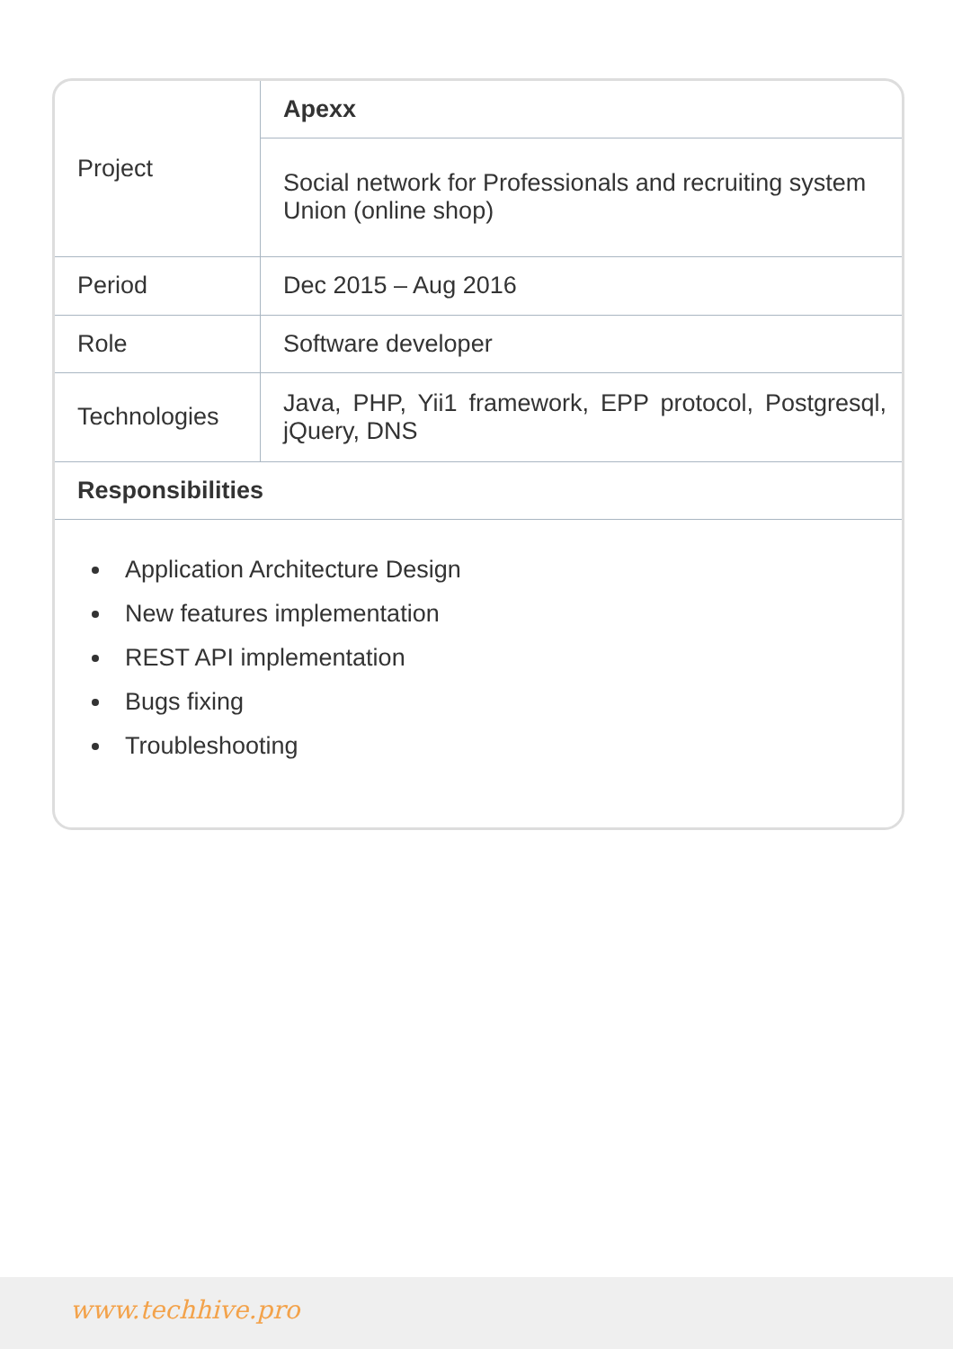| Project | Apexx |
| | Social network for Professionals and recruiting system Union (online shop) |
| Period | Dec 2015 – Aug 2016 |
| Role | Software developer |
| Technologies | Java, PHP, Yii1 framework, EPP protocol, Postgresql, jQuery, DNS |
| Responsibilities | |
Application Architecture Design
New features implementation
REST API implementation
Bugs fixing
Troubleshooting
www.techhive.pro